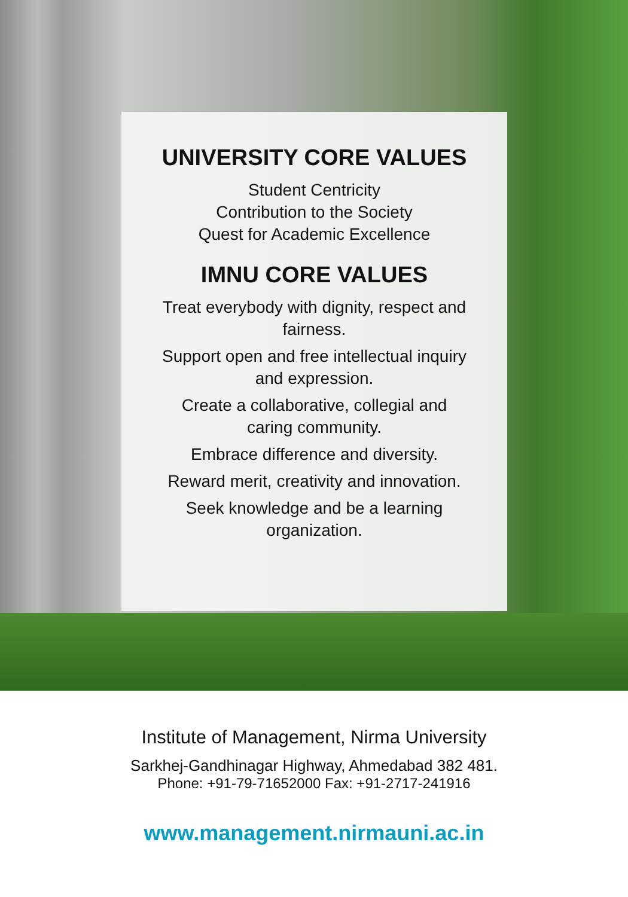UNIVERSITY CORE VALUES
Student Centricity
Contribution to the Society
Quest for Academic Excellence
IMNU CORE VALUES
Treat everybody with dignity, respect and
fairness.
Support open and free intellectual inquiry
and expression.
Create a collaborative, collegial and
caring community.
Embrace difference and diversity.
Reward merit, creativity and innovation.
Seek knowledge and be a learning
organization.
Institute of Management, Nirma University
Sarkhej-Gandhinagar Highway, Ahmedabad 382 481.
Phone: +91-79-71652000 Fax: +91-2717-241916
www.management.nirmauni.ac.in